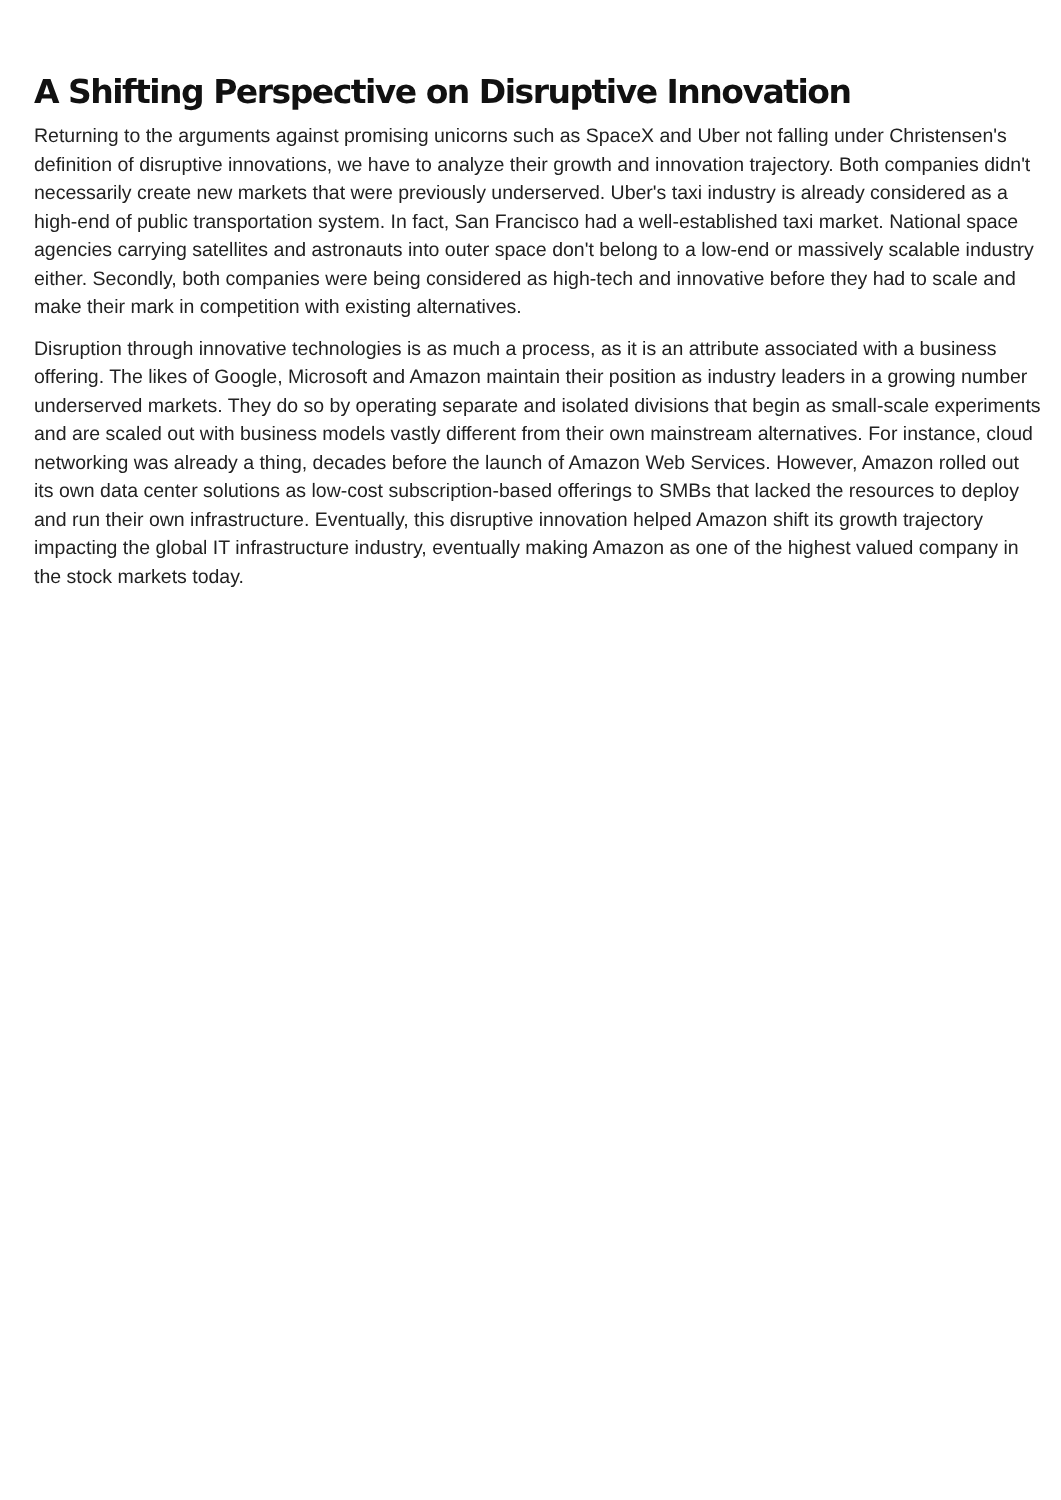A Shifting Perspective on Disruptive Innovation
Returning to the arguments against promising unicorns such as SpaceX and Uber not falling under Christensen's definition of disruptive innovations, we have to analyze their growth and innovation trajectory. Both companies didn't necessarily create new markets that were previously underserved. Uber's taxi industry is already considered as a high-end of public transportation system. In fact, San Francisco had a well-established taxi market. National space agencies carrying satellites and astronauts into outer space don't belong to a low-end or massively scalable industry either. Secondly, both companies were being considered as high-tech and innovative before they had to scale and make their mark in competition with existing alternatives.
Disruption through innovative technologies is as much a process, as it is an attribute associated with a business offering. The likes of Google, Microsoft and Amazon maintain their position as industry leaders in a growing number underserved markets. They do so by operating separate and isolated divisions that begin as small-scale experiments and are scaled out with business models vastly different from their own mainstream alternatives. For instance, cloud networking was already a thing, decades before the launch of Amazon Web Services. However, Amazon rolled out its own data center solutions as low-cost subscription-based offerings to SMBs that lacked the resources to deploy and run their own infrastructure. Eventually, this disruptive innovation helped Amazon shift its growth trajectory impacting the global IT infrastructure industry, eventually making Amazon as one of the highest valued company in the stock markets today.